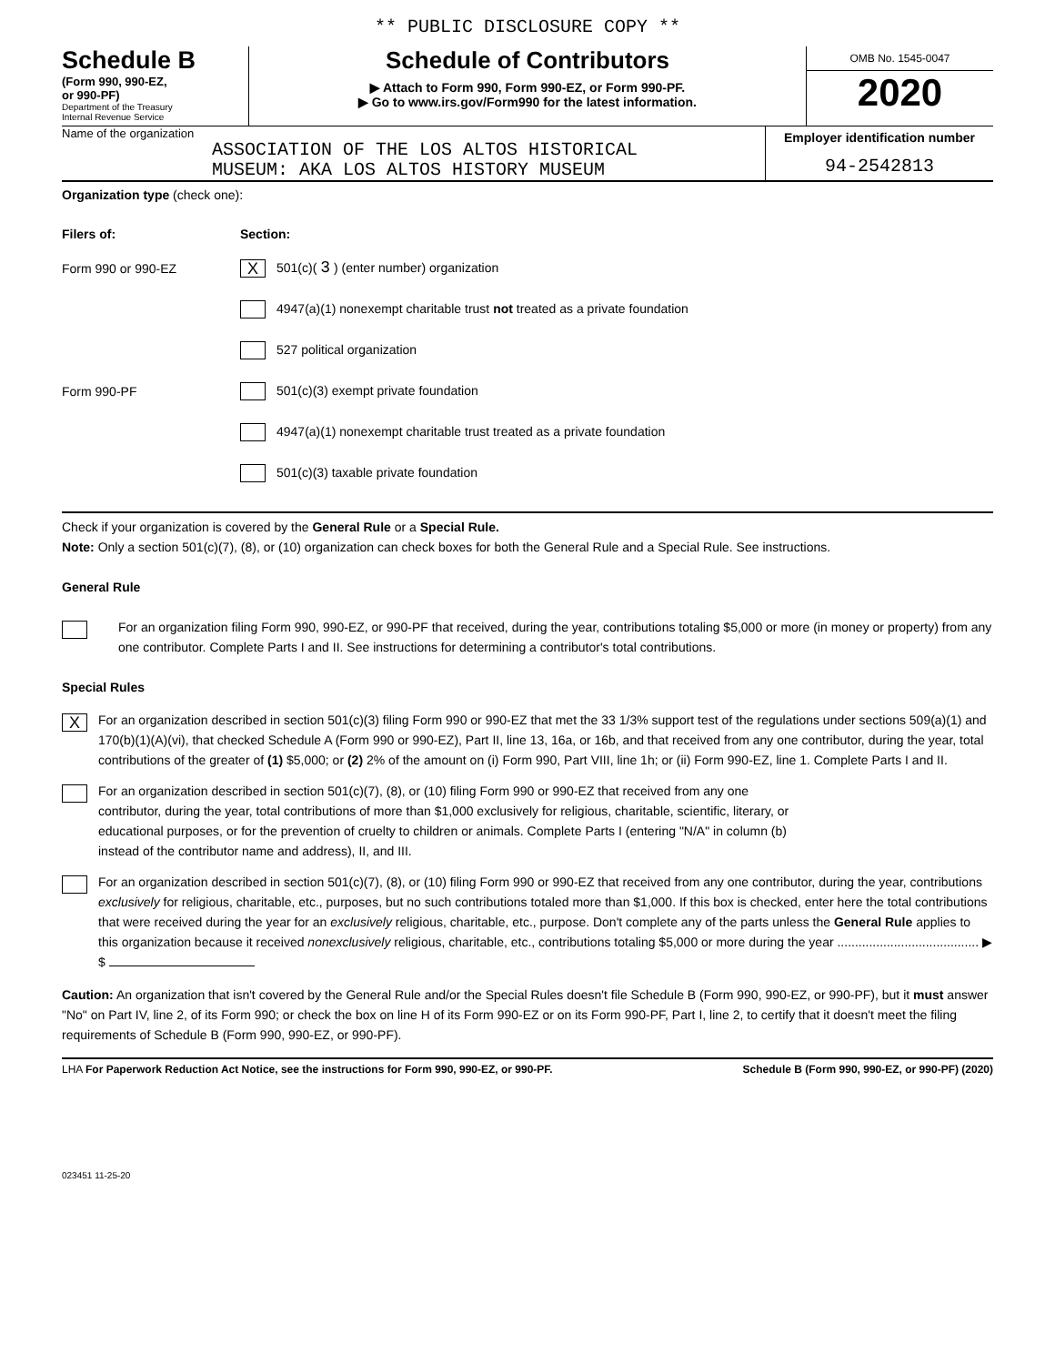** PUBLIC DISCLOSURE COPY **
Schedule B
(Form 990, 990-EZ,
or 990-PF)
Department of the Treasury
Internal Revenue Service
Schedule of Contributors
▶ Attach to Form 990, Form 990-EZ, or Form 990-PF.
▶ Go to www.irs.gov/Form990 for the latest information.
OMB No. 1545-0047
2020
Name of the organization
ASSOCIATION OF THE LOS ALTOS HISTORICAL
MUSEUM: AKA LOS ALTOS HISTORY MUSEUM
Employer identification number
94-2542813
Organization type (check one):
Filers of: Section:
Form 990 or 990-EZ
X 501(c)( 3 ) (enter number) organization
4947(a)(1) nonexempt charitable trust not treated as a private foundation
527 political organization
Form 990-PF
501(c)(3) exempt private foundation
4947(a)(1) nonexempt charitable trust treated as a private foundation
501(c)(3) taxable private foundation
Check if your organization is covered by the General Rule or a Special Rule.
Note: Only a section 501(c)(7), (8), or (10) organization can check boxes for both the General Rule and a Special Rule. See instructions.
General Rule
For an organization filing Form 990, 990-EZ, or 990-PF that received, during the year, contributions totaling $5,000 or more (in money or property) from any one contributor. Complete Parts I and II. See instructions for determining a contributor's total contributions.
Special Rules
X
For an organization described in section 501(c)(3) filing Form 990 or 990-EZ that met the 33 1/3% support test of the regulations under sections 509(a)(1) and 170(b)(1)(A)(vi), that checked Schedule A (Form 990 or 990-EZ), Part II, line 13, 16a, or 16b, and that received from any one contributor, during the year, total contributions of the greater of (1) $5,000; or (2) 2% of the amount on (i) Form 990, Part VIII, line 1h; or (ii) Form 990-EZ, line 1. Complete Parts I and II.
For an organization described in section 501(c)(7), (8), or (10) filing Form 990 or 990-EZ that received from any one contributor, during the year, total contributions of more than $1,000 exclusively for religious, charitable, scientific, literary, or educational purposes, or for the prevention of cruelty to children or animals. Complete Parts I (entering "N/A" in column (b) instead of the contributor name and address), II, and III.
For an organization described in section 501(c)(7), (8), or (10) filing Form 990 or 990-EZ that received from any one contributor, during the year, contributions exclusively for religious, charitable, etc., purposes, but no such contributions totaled more than $1,000. If this box is checked, enter here the total contributions that were received during the year for an exclusively religious, charitable, etc., purpose. Don't complete any of the parts unless the General Rule applies to this organization because it received nonexclusively religious, charitable, etc., contributions totaling $5,000 or more during the year ........................................ ▶ $
Caution: An organization that isn't covered by the General Rule and/or the Special Rules doesn't file Schedule B (Form 990, 990-EZ, or 990-PF), but it must answer "No" on Part IV, line 2, of its Form 990; or check the box on line H of its Form 990-EZ or on its Form 990-PF, Part I, line 2, to certify that it doesn't meet the filing requirements of Schedule B (Form 990, 990-EZ, or 990-PF).
LHA For Paperwork Reduction Act Notice, see the instructions for Form 990, 990-EZ, or 990-PF. Schedule B (Form 990, 990-EZ, or 990-PF) (2020)
023451 11-25-20